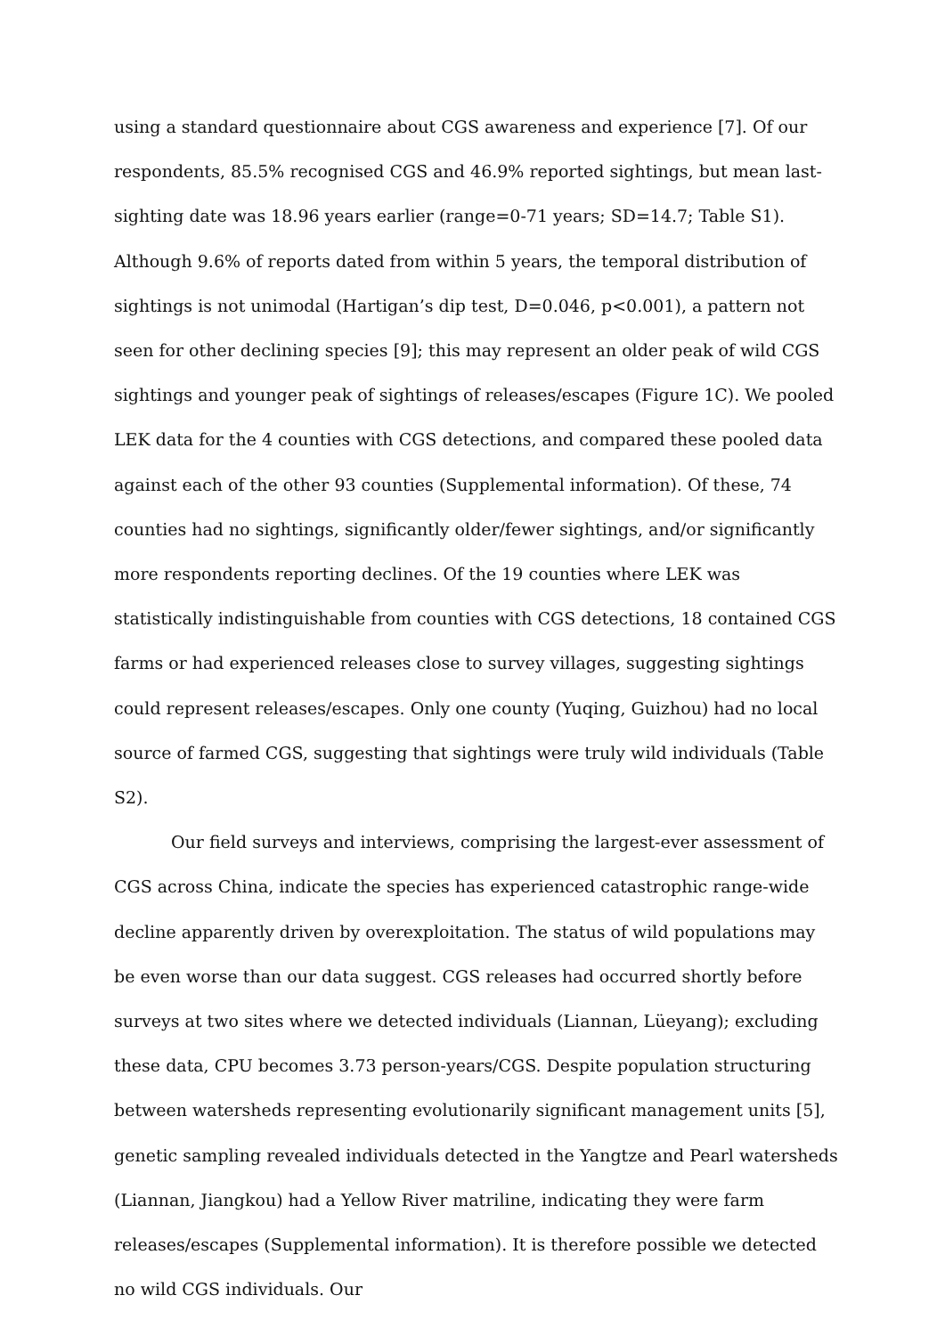using a standard questionnaire about CGS awareness and experience [7]. Of our respondents, 85.5% recognised CGS and 46.9% reported sightings, but mean last-sighting date was 18.96 years earlier (range=0-71 years; SD=14.7; Table S1). Although 9.6% of reports dated from within 5 years, the temporal distribution of sightings is not unimodal (Hartigan’s dip test, D=0.046, p<0.001), a pattern not seen for other declining species [9]; this may represent an older peak of wild CGS sightings and younger peak of sightings of releases/escapes (Figure 1C). We pooled LEK data for the 4 counties with CGS detections, and compared these pooled data against each of the other 93 counties (Supplemental information). Of these, 74 counties had no sightings, significantly older/fewer sightings, and/or significantly more respondents reporting declines. Of the 19 counties where LEK was statistically indistinguishable from counties with CGS detections, 18 contained CGS farms or had experienced releases close to survey villages, suggesting sightings could represent releases/escapes. Only one county (Yuqing, Guizhou) had no local source of farmed CGS, suggesting that sightings were truly wild individuals (Table S2).
Our field surveys and interviews, comprising the largest-ever assessment of CGS across China, indicate the species has experienced catastrophic range-wide decline apparently driven by overexploitation. The status of wild populations may be even worse than our data suggest. CGS releases had occurred shortly before surveys at two sites where we detected individuals (Liannan, Lüeyang); excluding these data, CPU becomes 3.73 person-years/CGS. Despite population structuring between watersheds representing evolutionarily significant management units [5], genetic sampling revealed individuals detected in the Yangtze and Pearl watersheds (Liannan, Jiangkou) had a Yellow River matriline, indicating they were farm releases/escapes (Supplemental information). It is therefore possible we detected no wild CGS individuals. Our